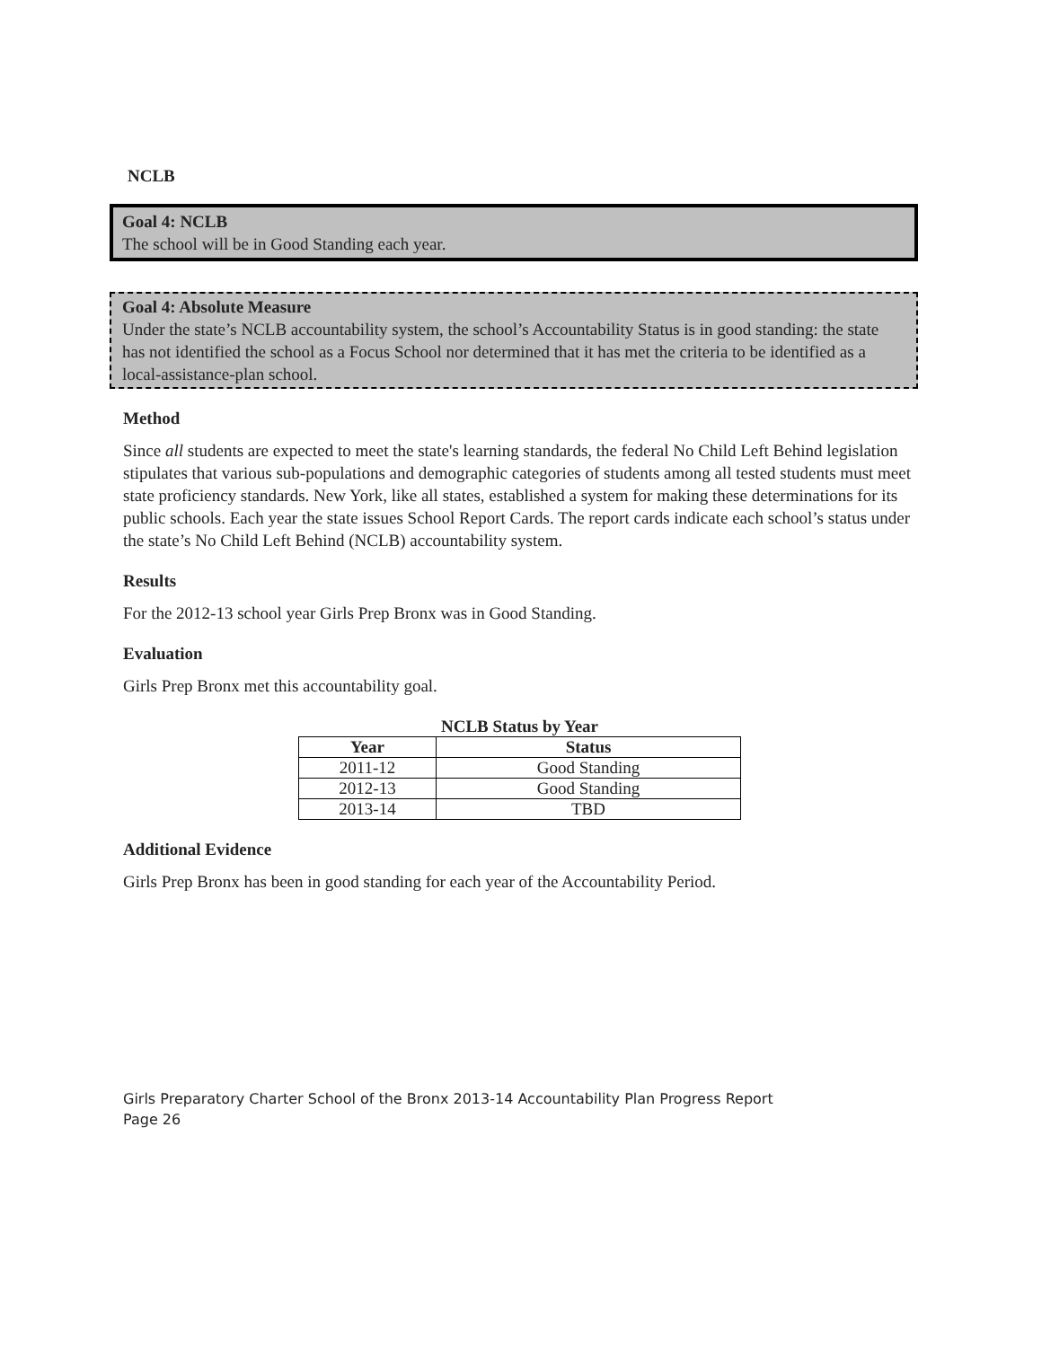NCLB
Goal 4: NCLB
The school will be in Good Standing each year.
Goal 4: Absolute Measure
Under the state’s NCLB accountability system, the school’s Accountability Status is in good standing: the state has not identified the school as a Focus School nor determined that it has met the criteria to be identified as a local-assistance-plan school.
Method
Since all students are expected to meet the state's learning standards, the federal No Child Left Behind legislation stipulates that various sub-populations and demographic categories of students among all tested students must meet state proficiency standards. New York, like all states, established a system for making these determinations for its public schools. Each year the state issues School Report Cards. The report cards indicate each school’s status under the state’s No Child Left Behind (NCLB) accountability system.
Results
For the 2012-13 school year Girls Prep Bronx was in Good Standing.
Evaluation
Girls Prep Bronx met this accountability goal.
NCLB Status by Year
| Year | Status |
| --- | --- |
| 2011-12 | Good Standing |
| 2012-13 | Good Standing |
| 2013-14 | TBD |
Additional Evidence
Girls Prep Bronx has been in good standing for each year of the Accountability Period.
Girls Preparatory Charter School of the Bronx 2013-14 Accountability Plan Progress Report
Page 26